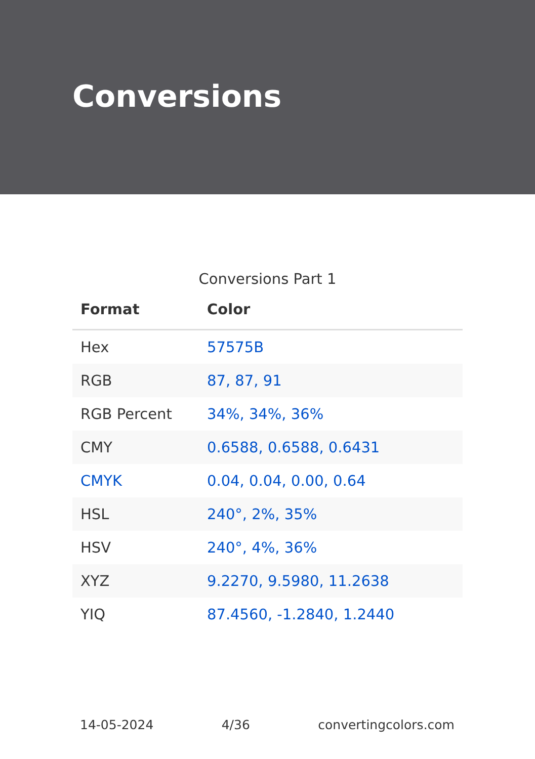Conversions
Conversions Part 1
| Format | Color |
| --- | --- |
| Hex | 57575B |
| RGB | 87, 87, 91 |
| RGB Percent | 34%, 34%, 36% |
| CMY | 0.6588, 0.6588, 0.6431 |
| CMYK | 0.04, 0.04, 0.00, 0.64 |
| HSL | 240°, 2%, 35% |
| HSV | 240°, 4%, 36% |
| XYZ | 9.2270, 9.5980, 11.2638 |
| YIQ | 87.4560, -1.2840, 1.2440 |
14-05-2024 4/36 convertingcolors.com